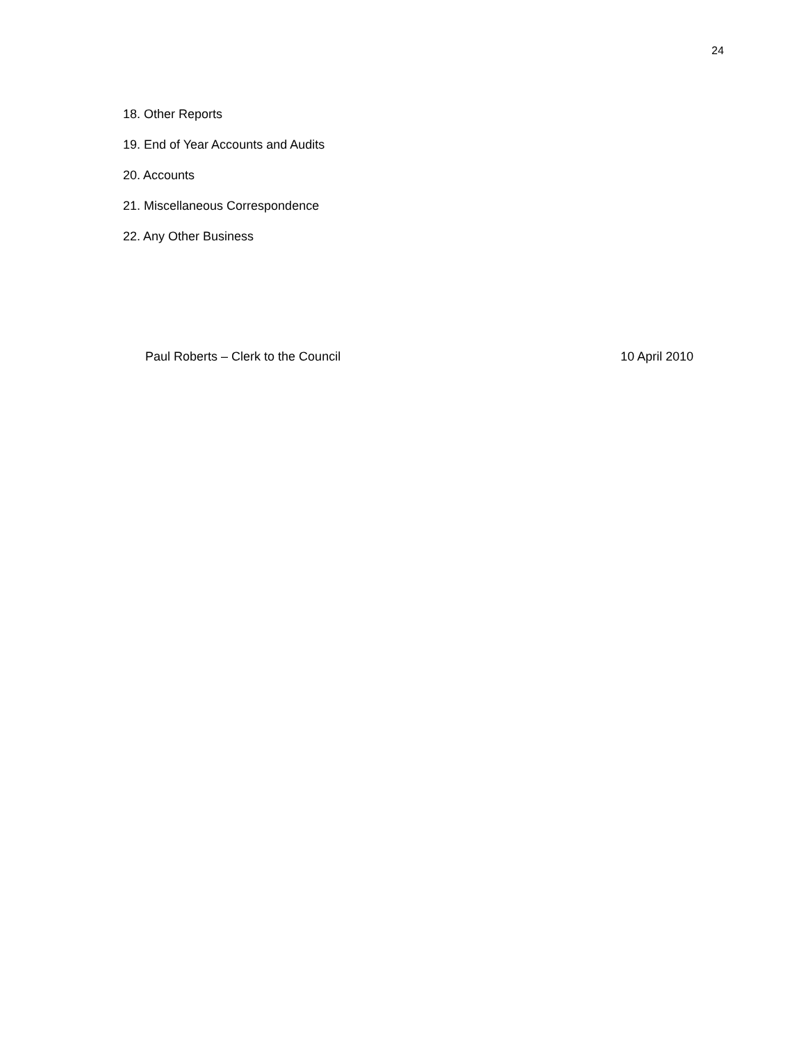24
18. Other Reports
19. End of Year Accounts and Audits
20. Accounts
21. Miscellaneous Correspondence
22. Any Other Business
Paul Roberts – Clerk to the Council 10 April 2010